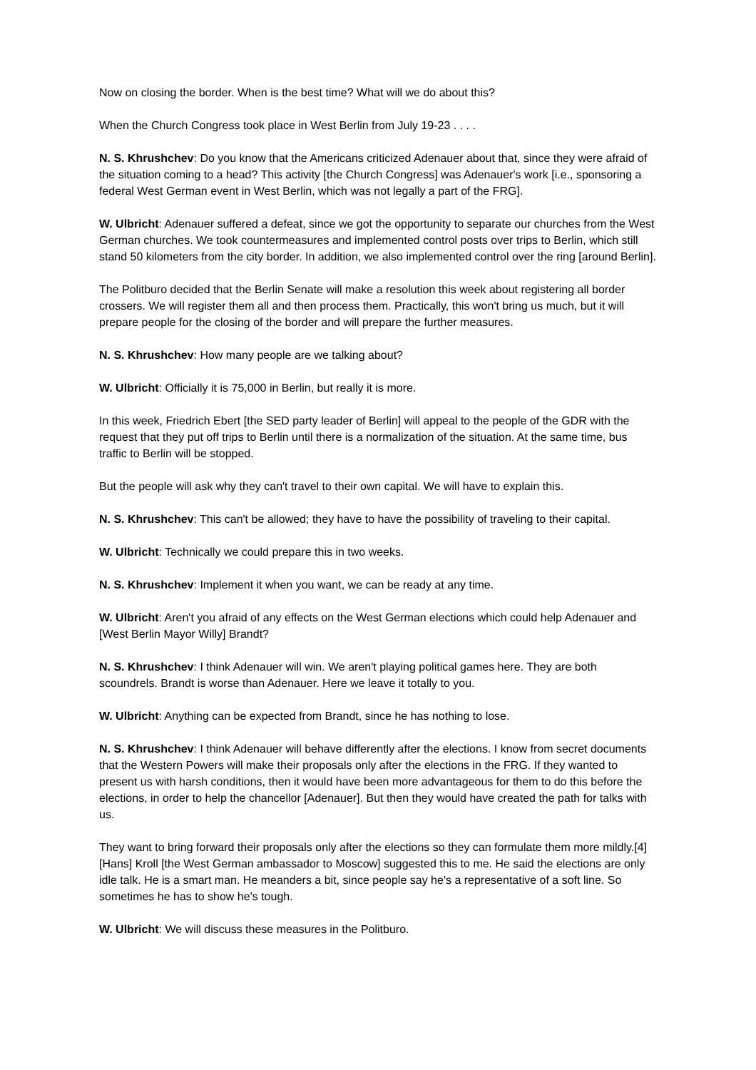Now on closing the border. When is the best time? What will we do about this?
When the Church Congress took place in West Berlin from July 19-23 . . . .
N. S. Khrushchev: Do you know that the Americans criticized Adenauer about that, since they were afraid of the situation coming to a head? This activity [the Church Congress] was Adenauer's work [i.e., sponsoring a federal West German event in West Berlin, which was not legally a part of the FRG].
W. Ulbricht: Adenauer suffered a defeat, since we got the opportunity to separate our churches from the West German churches. We took countermeasures and implemented control posts over trips to Berlin, which still stand 50 kilometers from the city border. In addition, we also implemented control over the ring [around Berlin].
The Politburo decided that the Berlin Senate will make a resolution this week about registering all border crossers. We will register them all and then process them. Practically, this won't bring us much, but it will prepare people for the closing of the border and will prepare the further measures.
N. S. Khrushchev: How many people are we talking about?
W. Ulbricht: Officially it is 75,000 in Berlin, but really it is more.
In this week, Friedrich Ebert [the SED party leader of Berlin] will appeal to the people of the GDR with the request that they put off trips to Berlin until there is a normalization of the situation. At the same time, bus traffic to Berlin will be stopped.
But the people will ask why they can't travel to their own capital. We will have to explain this.
N. S. Khrushchev: This can't be allowed; they have to have the possibility of traveling to their capital.
W. Ulbricht: Technically we could prepare this in two weeks.
N. S. Khrushchev: Implement it when you want, we can be ready at any time.
W. Ulbricht: Aren't you afraid of any effects on the West German elections which could help Adenauer and [West Berlin Mayor Willy] Brandt?
N. S. Khrushchev: I think Adenauer will win. We aren't playing political games here. They are both scoundrels. Brandt is worse than Adenauer. Here we leave it totally to you.
W. Ulbricht: Anything can be expected from Brandt, since he has nothing to lose.
N. S. Khrushchev: I think Adenauer will behave differently after the elections. I know from secret documents that the Western Powers will make their proposals only after the elections in the FRG. If they wanted to present us with harsh conditions, then it would have been more advantageous for them to do this before the elections, in order to help the chancellor [Adenauer]. But then they would have created the path for talks with us.
They want to bring forward their proposals only after the elections so they can formulate them more mildly.[4] [Hans] Kroll [the West German ambassador to Moscow] suggested this to me. He said the elections are only idle talk. He is a smart man. He meanders a bit, since people say he's a representative of a soft line. So sometimes he has to show he's tough.
W. Ulbricht: We will discuss these measures in the Politburo.